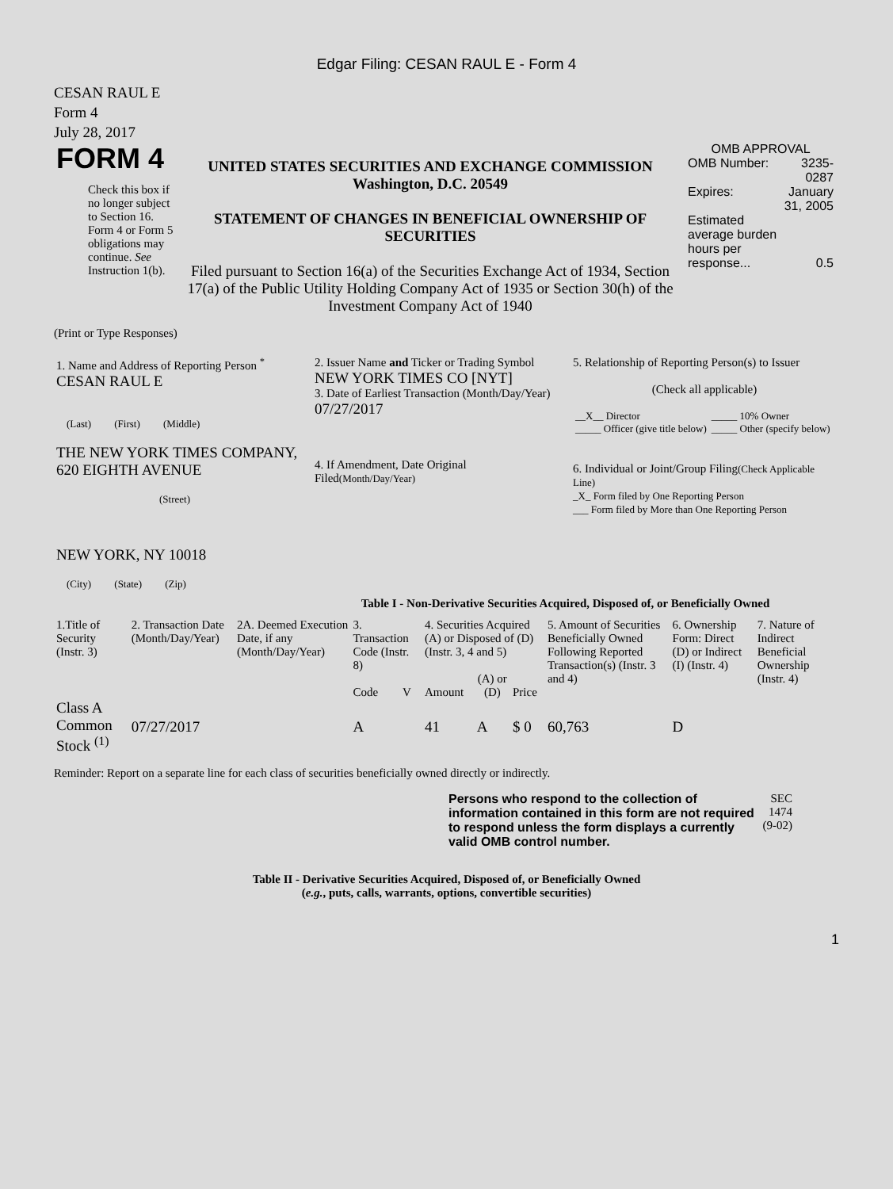Edgar Filing: CESAN RAUL E - Form 4
CESAN RAUL E
Form 4
July 28, 2017
| FORM 4 Check this box if no longer subject to Section 16. Form 4 or Form 5 obligations may continue. See Instruction 1(b). | UNITED STATES SECURITIES AND EXCHANGE COMMISSION Washington, D.C. 20549 STATEMENT OF CHANGES IN BENEFICIAL OWNERSHIP OF SECURITIES Filed pursuant to Section 16(a) of the Securities Exchange Act of 1934, Section 17(a) of the Public Utility Holding Company Act of 1935 or Section 30(h) of the Investment Company Act of 1940 | OMB APPROVAL / OMB Number: / 3235-0287 / / Expires: / January 31, 2005 / / Estimated average burden hours per response... / 0.5 / |
(Print or Type Responses)
| 1. Name and Address of Reporting Person <sup>*</sup> CESAN RAUL E (Last) (First) (Middle) THE NEW YORK TIMES COMPANY, 620 EIGHTH AVENUE (Street) NEW YORK, NY 10018 (City) (State) (Zip) | 2. Issuer Name and Ticker or Trading Symbol NEW YORK TIMES CO [NYT] 3. Date of Earliest Transaction (Month/Day/Year) 07/27/2017 4. If Amendment, Date Original Filed (Month/Day/Year) | 5. Relationship of Reporting Person(s) to Issuer (Check all applicable) / __X__ Director _____ Officer (give title below) / _____ 10% Owner _____ Other (specify below) / 6. Individual or Joint/Group Filing (Check Applicable Line) _X_ Form filed by One Reporting Person ___ Form filed by More than One Reporting Person |
Table I - Non-Derivative Securities Acquired, Disposed of, or Beneficially Owned
| 1.Title of Security (Instr. 3) | 2. Transaction Date (Month/Day/Year) | 2A. Deemed Execution Date, if any (Month/Day/Year) | 3. Transaction Code (Instr. 8) | | 4. Securities Acquired (A) or Disposed of (D) (Instr. 3, 4 and 5) | | | 5. Amount of Securities Beneficially Owned Following Reported Transaction(s) (Instr. 3 and 4) | 6. Ownership Form: Direct (D) or Indirect (I) (Instr. 4) | 7. Nature of Indirect Beneficial Ownership (Instr. 4) |
| --- | --- | --- | --- | --- | --- | --- | --- | --- | --- | --- |
| | | | Code | V | Amount | (A) or (D) | Price | | | |
| Class A Common Stock <sup>(1)</sup> | 07/27/2017 | | A | | 41 | A | $ 0 | 60,763 | D | |
Reminder: Report on a separate line for each class of securities beneficially owned directly or indirectly.
| Persons who respond to the collection of information contained in this form are not required to respond unless the form displays a currently valid OMB control number. | SEC 1474 (9-02) |
Table II - Derivative Securities Acquired, Disposed of, or Beneficially Owned
(e.g., puts, calls, warrants, options, convertible securities)
1